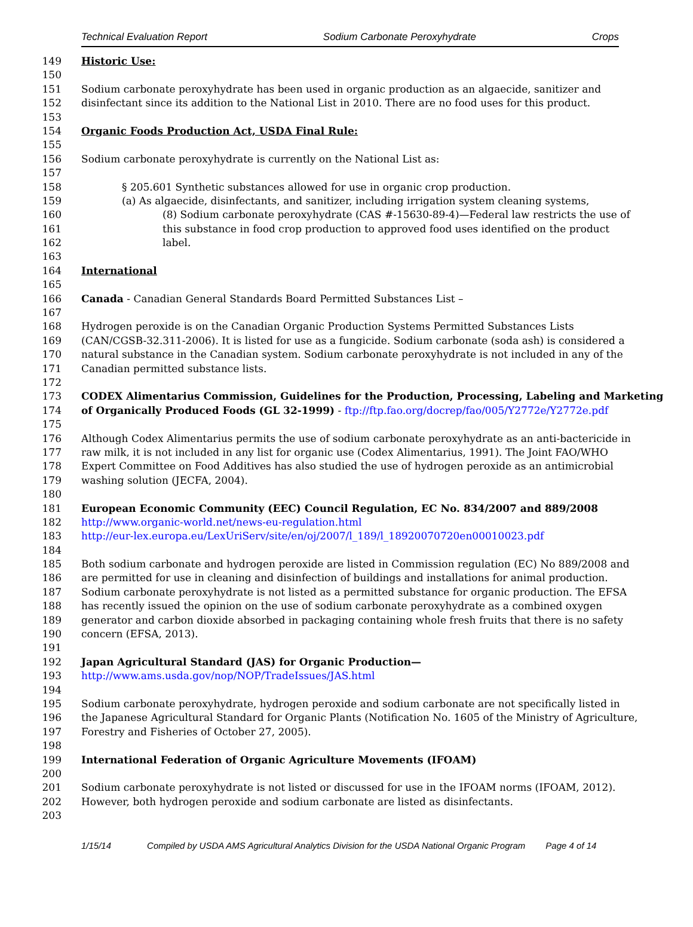Technical Evaluation Report Sodium Carbonate Peroxyhydrate Crops
149 Historic Use:
150
151 Sodium carbonate peroxyhydrate has been used in organic production as an algaecide, sanitizer and
152 disinfectant since its addition to the National List in 2010. There are no food uses for this product.
153
154 Organic Foods Production Act, USDA Final Rule:
155
156 Sodium carbonate peroxyhydrate is currently on the National List as:
157
158 § 205.601 Synthetic substances allowed for use in organic crop production.
159 (a) As algaecide, disinfectants, and sanitizer, including irrigation system cleaning systems,
160 (8) Sodium carbonate peroxyhydrate (CAS #-15630-89-4)—Federal law restricts the use of
161 this substance in food crop production to approved food uses identified on the product
162 label.
163
164 International
165
166 Canada - Canadian General Standards Board Permitted Substances List –
167
168 Hydrogen peroxide is on the Canadian Organic Production Systems Permitted Substances Lists
169 (CAN/CGSB-32.311-2006). It is listed for use as a fungicide. Sodium carbonate (soda ash) is considered a
170 natural substance in the Canadian system. Sodium carbonate peroxyhydrate is not included in any of the
171 Canadian permitted substance lists.
172
173 CODEX Alimentarius Commission, Guidelines for the Production, Processing, Labeling and Marketing
174 of Organically Produced Foods (GL 32-1999) - ftp://ftp.fao.org/docrep/fao/005/Y2772e/Y2772e.pdf
175
176 Although Codex Alimentarius permits the use of sodium carbonate peroxyhydrate as an anti-bactericide in
177 raw milk, it is not included in any list for organic use (Codex Alimentarius, 1991). The Joint FAO/WHO
178 Expert Committee on Food Additives has also studied the use of hydrogen peroxide as an antimicrobial
179 washing solution (JECFA, 2004).
180
181 European Economic Community (EEC) Council Regulation, EC No. 834/2007 and 889/2008
182 http://www.organic-world.net/news-eu-regulation.html
183 http://eur-lex.europa.eu/LexUriServ/site/en/oj/2007/l_189/l_18920070720en00010023.pdf
184
185 Both sodium carbonate and hydrogen peroxide are listed in Commission regulation (EC) No 889/2008 and
186 are permitted for use in cleaning and disinfection of buildings and installations for animal production.
187 Sodium carbonate peroxyhydrate is not listed as a permitted substance for organic production. The EFSA
188 has recently issued the opinion on the use of sodium carbonate peroxyhydrate as a combined oxygen
189 generator and carbon dioxide absorbed in packaging containing whole fresh fruits that there is no safety
190 concern (EFSA, 2013).
191
192 Japan Agricultural Standard (JAS) for Organic Production—
193 http://www.ams.usda.gov/nop/NOP/TradeIssues/JAS.html
194
195 Sodium carbonate peroxyhydrate, hydrogen peroxide and sodium carbonate are not specifically listed in
196 the Japanese Agricultural Standard for Organic Plants (Notification No. 1605 of the Ministry of Agriculture,
197 Forestry and Fisheries of October 27, 2005).
198
199 International Federation of Organic Agriculture Movements (IFOAM)
200
201 Sodium carbonate peroxyhydrate is not listed or discussed for use in the IFOAM norms (IFOAM, 2012).
202 However, both hydrogen peroxide and sodium carbonate are listed as disinfectants.
203
1/15/14 Compiled by USDA AMS Agricultural Analytics Division for the USDA National Organic Program Page 4 of 14